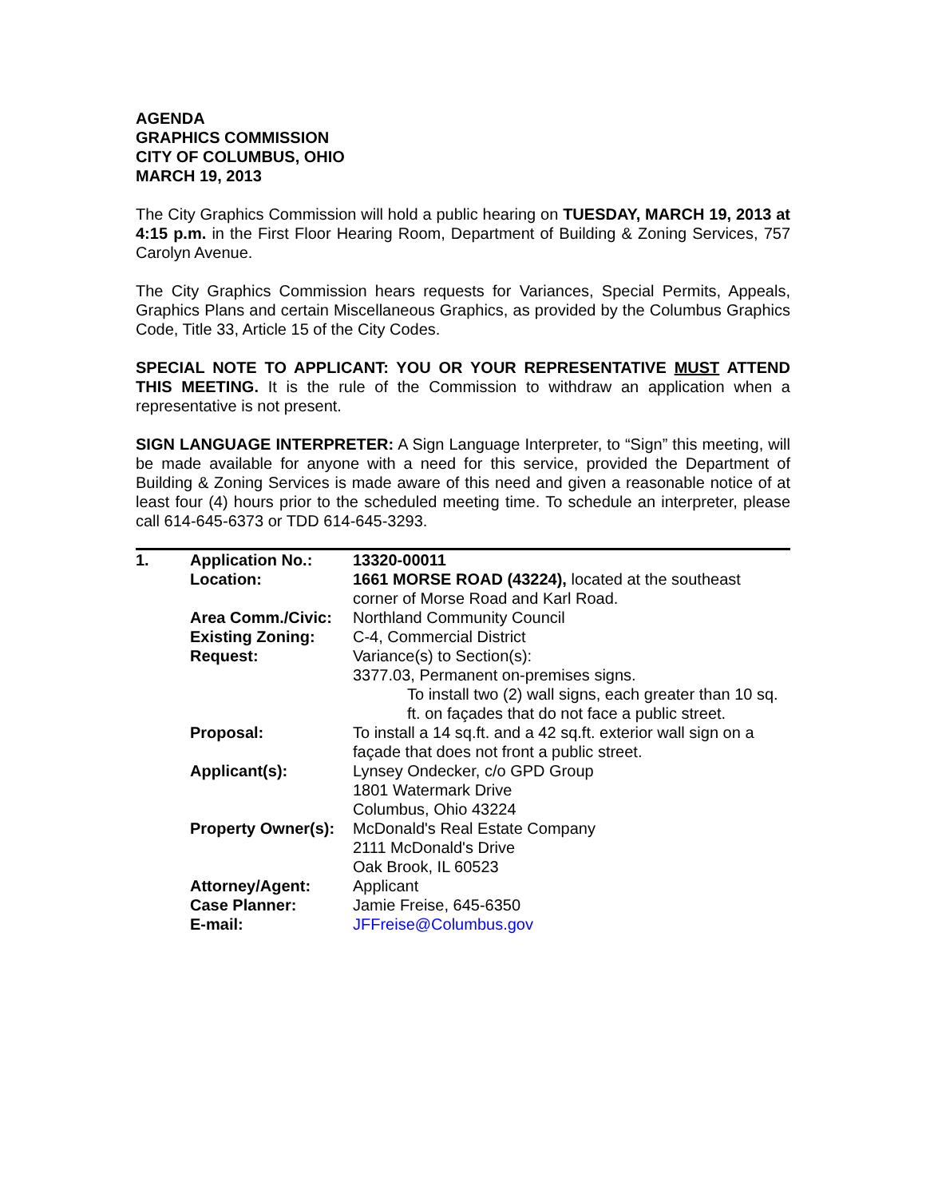AGENDA
GRAPHICS COMMISSION
CITY OF COLUMBUS, OHIO
MARCH 19, 2013
The City Graphics Commission will hold a public hearing on TUESDAY, MARCH 19, 2013 at 4:15 p.m. in the First Floor Hearing Room, Department of Building & Zoning Services, 757 Carolyn Avenue.
The City Graphics Commission hears requests for Variances, Special Permits, Appeals, Graphics Plans and certain Miscellaneous Graphics, as provided by the Columbus Graphics Code, Title 33, Article 15 of the City Codes.
SPECIAL NOTE TO APPLICANT: YOU OR YOUR REPRESENTATIVE MUST ATTEND THIS MEETING. It is the rule of the Commission to withdraw an application when a representative is not present.
SIGN LANGUAGE INTERPRETER: A Sign Language Interpreter, to “Sign” this meeting, will be made available for anyone with a need for this service, provided the Department of Building & Zoning Services is made aware of this need and given a reasonable notice of at least four (4) hours prior to the scheduled meeting time. To schedule an interpreter, please call 614-645-6373 or TDD 614-645-3293.
| 1. | Application No.: | 13320-00011 |
| | Location: | 1661 MORSE ROAD (43224), located at the southeast corner of Morse Road and Karl Road. |
| | Area Comm./Civic: | Northland Community Council |
| | Existing Zoning: | C-4, Commercial District |
| | Request: | Variance(s) to Section(s): 3377.03, Permanent on-premises signs. To install two (2) wall signs, each greater than 10 sq. ft. on façades that do not face a public street. |
| | Proposal: | To install a 14 sq.ft. and a 42 sq.ft. exterior wall sign on a façade that does not front a public street. |
| | Applicant(s): | Lynsey Ondecker, c/o GPD Group 1801 Watermark Drive Columbus, Ohio 43224 |
| | Property Owner(s): | McDonald's Real Estate Company 2111 McDonald's Drive Oak Brook, IL 60523 |
| | Attorney/Agent: | Applicant |
| | Case Planner: | Jamie Freise, 645-6350 |
| | E-mail: | JFFreise@Columbus.gov |